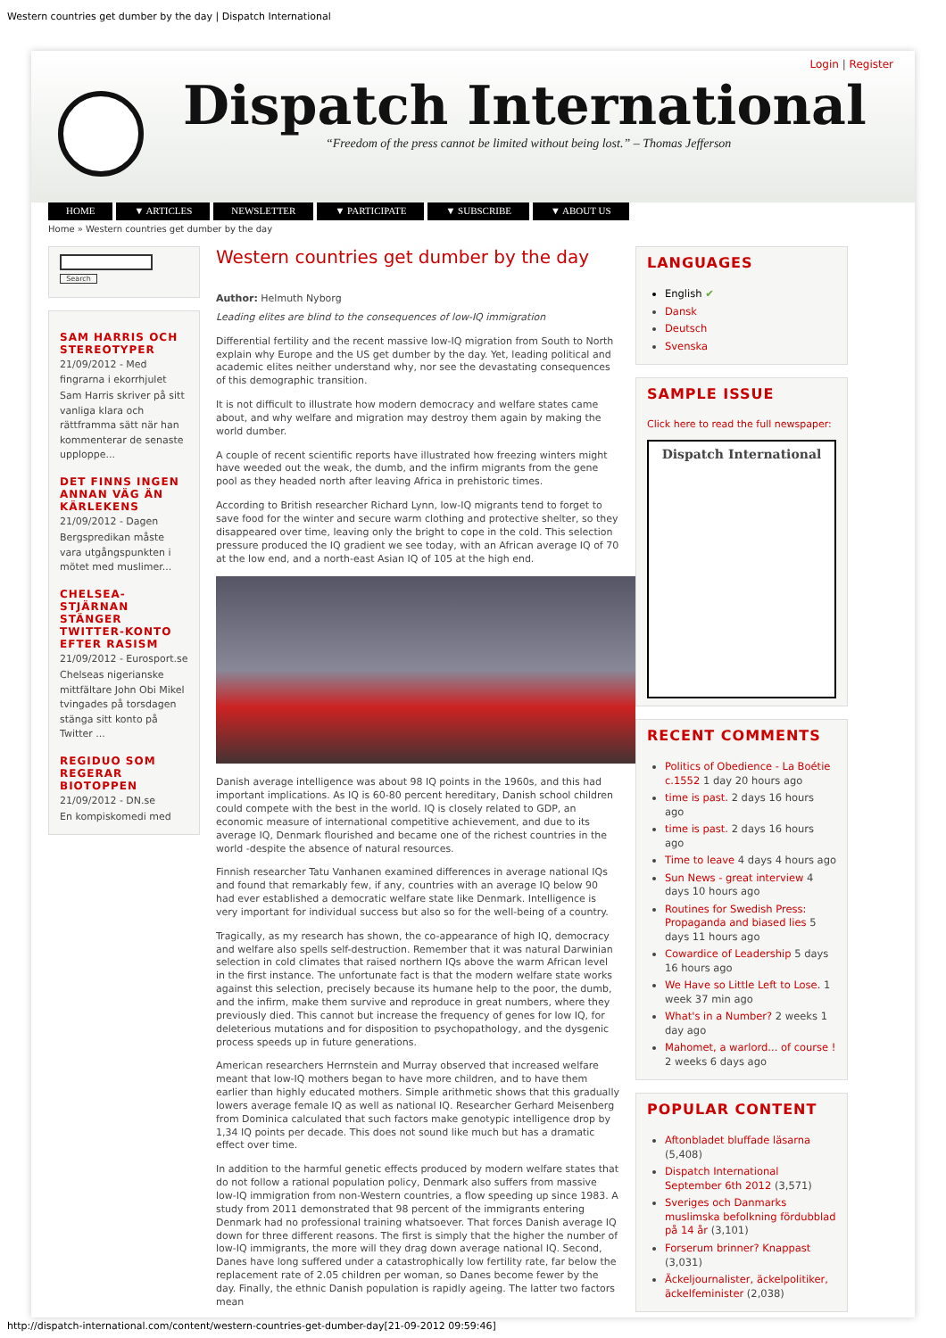Western countries get dumber by the day | Dispatch International
Login | Register
Dispatch International
“Freedom of the press cannot be limited without being lost.” – Thomas Jefferson
HOME ▼ ARTICLES NEWSLETTER ▼ PARTICIPATE ▼ SUBSCRIBE ▼ ABOUT US
Home » Western countries get dumber by the day
Search
SAM HARRIS OCH STEREOTYPER
21/09/2012 - Med fingrarna i ekorrhjulet
Sam Harris skriver på sitt vanliga klara och rättframma sätt när han kommenterar de senaste upploppe...
DET FINNS INGEN ANNAN VÄG ÄN KÄRLEKENS
21/09/2012 - Dagen
Bergspredikan måste vara utgångspunkten i mötet med muslimer...
CHELSEA-STJÄRNAN STÄNGER TWITTER-KONTO EFTER RASISM
21/09/2012 - Eurosport.se
Chelseas nigerianske mittfältare John Obi Mikel tvingades på torsdagen stänga sitt konto på Twitter ...
REGIDUO SOM REGERAR BIOTOPPEN
21/09/2012 - DN.se
En kompiskomedi med
Western countries get dumber by the day
Author: Helmuth Nyborg
Leading elites are blind to the consequences of low-IQ immigration
Differential fertility and the recent massive low-IQ migration from South to North explain why Europe and the US get dumber by the day. Yet, leading political and academic elites neither understand why, nor see the devastating consequences of this demographic transition.
It is not difficult to illustrate how modern democracy and welfare states came about, and why welfare and migration may destroy them again by making the world dumber.
A couple of recent scientific reports have illustrated how freezing winters might have weeded out the weak, the dumb, and the infirm migrants from the gene pool as they headed north after leaving Africa in prehistoric times.
According to British researcher Richard Lynn, low-IQ migrants tend to forget to save food for the winter and secure warm clothing and protective shelter, so they disappeared over time, leaving only the bright to cope in the cold. This selection pressure produced the IQ gradient we see today, with an African average IQ of 70 at the low end, and a north-east Asian IQ of 105 at the high end.
Danish average intelligence was about 98 IQ points in the 1960s, and this had important implications. As IQ is 60-80 percent hereditary, Danish school children could compete with the best in the world. IQ is closely related to GDP, an economic measure of international competitive achievement, and due to its average IQ, Denmark flourished and became one of the richest countries in the world -despite the absence of natural resources.
Finnish researcher Tatu Vanhanen examined differences in average national IQs and found that remarkably few, if any, countries with an average IQ below 90 had ever established a democratic welfare state like Denmark. Intelligence is very important for individual success but also so for the well-being of a country.
Tragically, as my research has shown, the co-appearance of high IQ, democracy and welfare also spells self-destruction. Remember that it was natural Darwinian selection in cold climates that raised northern IQs above the warm African level in the first instance. The unfortunate fact is that the modern welfare state works against this selection, precisely because its humane help to the poor, the dumb, and the infirm, make them survive and reproduce in great numbers, where they previously died. This cannot but increase the frequency of genes for low IQ, for deleterious mutations and for disposition to psychopathology, and the dysgenic process speeds up in future generations.
American researchers Herrnstein and Murray observed that increased welfare meant that low-IQ mothers began to have more children, and to have them earlier than highly educated mothers. Simple arithmetic shows that this gradually lowers average female IQ as well as national IQ. Researcher Gerhard Meisenberg from Dominica calculated that such factors make genotypic intelligence drop by 1,34 IQ points per decade. This does not sound like much but has a dramatic effect over time.
In addition to the harmful genetic effects produced by modern welfare states that do not follow a rational population policy, Denmark also suffers from massive low-IQ immigration from non-Western countries, a flow speeding up since 1983. A study from 2011 demonstrated that 98 percent of the immigrants entering Denmark had no professional training whatsoever. That forces Danish average IQ down for three different reasons. The first is simply that the higher the number of low-IQ immigrants, the more will they drag down average national IQ. Second, Danes have long suffered under a catastrophically low fertility rate, far below the replacement rate of 2.05 children per woman, so Danes become fewer by the day. Finally, the ethnic Danish population is rapidly ageing. The latter two factors mean
LANGUAGES
English ✔
Dansk
Deutsch
Svenska
SAMPLE ISSUE
Click here to read the full newspaper:
Dispatch International
RECENT COMMENTS
Politics of Obedience - La Boétie c.1552 1 day 20 hours ago
time is past. 2 days 16 hours ago
time is past. 2 days 16 hours ago
Time to leave 4 days 4 hours ago
Sun News - great interview 4 days 10 hours ago
Routines for Swedish Press: Propaganda and biased lies 5 days 11 hours ago
Cowardice of Leadership 5 days 16 hours ago
We Have so Little Left to Lose. 1 week 37 min ago
What's in a Number? 2 weeks 1 day ago
Mahomet, a warlord... of course ! 2 weeks 6 days ago
POPULAR CONTENT
Aftonbladet bluffade läsarna (5,408)
Dispatch International September 6th 2012 (3,571)
Sveriges och Danmarks muslimska befolkning fördubblad på 14 år (3,101)
Forserum brinner? Knappast (3,031)
Äckeljournalister, äckelpolitiker, äckelfeminister (2,038)
http://dispatch-international.com/content/western-countries-get-dumber-day[21-09-2012 09:59:46]